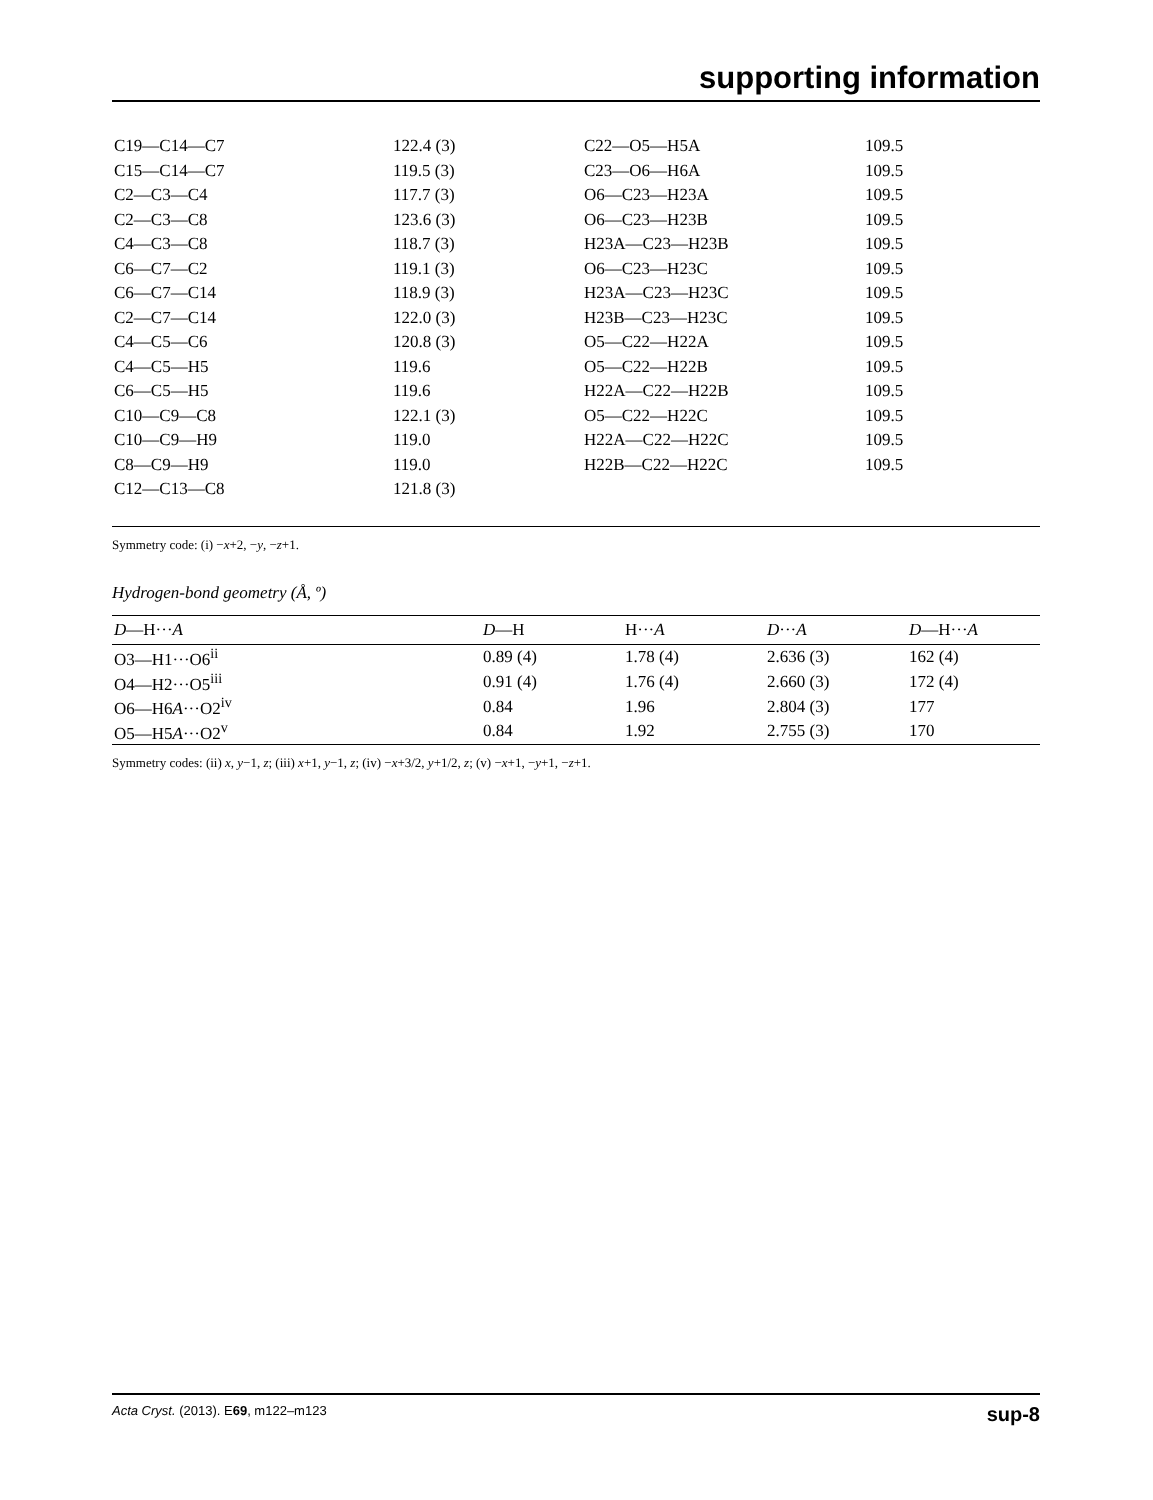supporting information
| C19—C14—C7 | 122.4 (3) | C22—O5—H5A | 109.5 |
| C15—C14—C7 | 119.5 (3) | C23—O6—H6A | 109.5 |
| C2—C3—C4 | 117.7 (3) | O6—C23—H23A | 109.5 |
| C2—C3—C8 | 123.6 (3) | O6—C23—H23B | 109.5 |
| C4—C3—C8 | 118.7 (3) | H23A—C23—H23B | 109.5 |
| C6—C7—C2 | 119.1 (3) | O6—C23—H23C | 109.5 |
| C6—C7—C14 | 118.9 (3) | H23A—C23—H23C | 109.5 |
| C2—C7—C14 | 122.0 (3) | H23B—C23—H23C | 109.5 |
| C4—C5—C6 | 120.8 (3) | O5—C22—H22A | 109.5 |
| C4—C5—H5 | 119.6 | O5—C22—H22B | 109.5 |
| C6—C5—H5 | 119.6 | H22A—C22—H22B | 109.5 |
| C10—C9—C8 | 122.1 (3) | O5—C22—H22C | 109.5 |
| C10—C9—H9 | 119.0 | H22A—C22—H22C | 109.5 |
| C8—C9—H9 | 119.0 | H22B—C22—H22C | 109.5 |
| C12—C13—C8 | 121.8 (3) | | |
Symmetry code: (i) −x+2, −y, −z+1.
Hydrogen-bond geometry (Å, º)
| D —H··· A | D —H | H··· A | D ··· A | D —H··· A |
| --- | --- | --- | --- | --- |
| O3—H1···O6<sup>ii</sup> | 0.89 (4) | 1.78 (4) | 2.636 (3) | 162 (4) |
| O4—H2···O5<sup>iii</sup> | 0.91 (4) | 1.76 (4) | 2.660 (3) | 172 (4) |
| O6—H6 A ···O2<sup>iv</sup> | 0.84 | 1.96 | 2.804 (3) | 177 |
| O5—H5 A ···O2<sup>v</sup> | 0.84 | 1.92 | 2.755 (3) | 170 |
Symmetry codes: (ii) x, y−1, z; (iii) x+1, y−1, z; (iv) −x+3/2, y+1/2, z; (v) −x+1, −y+1, −z+1.
Acta Cryst. (2013). E69, m122–m123 sup-8